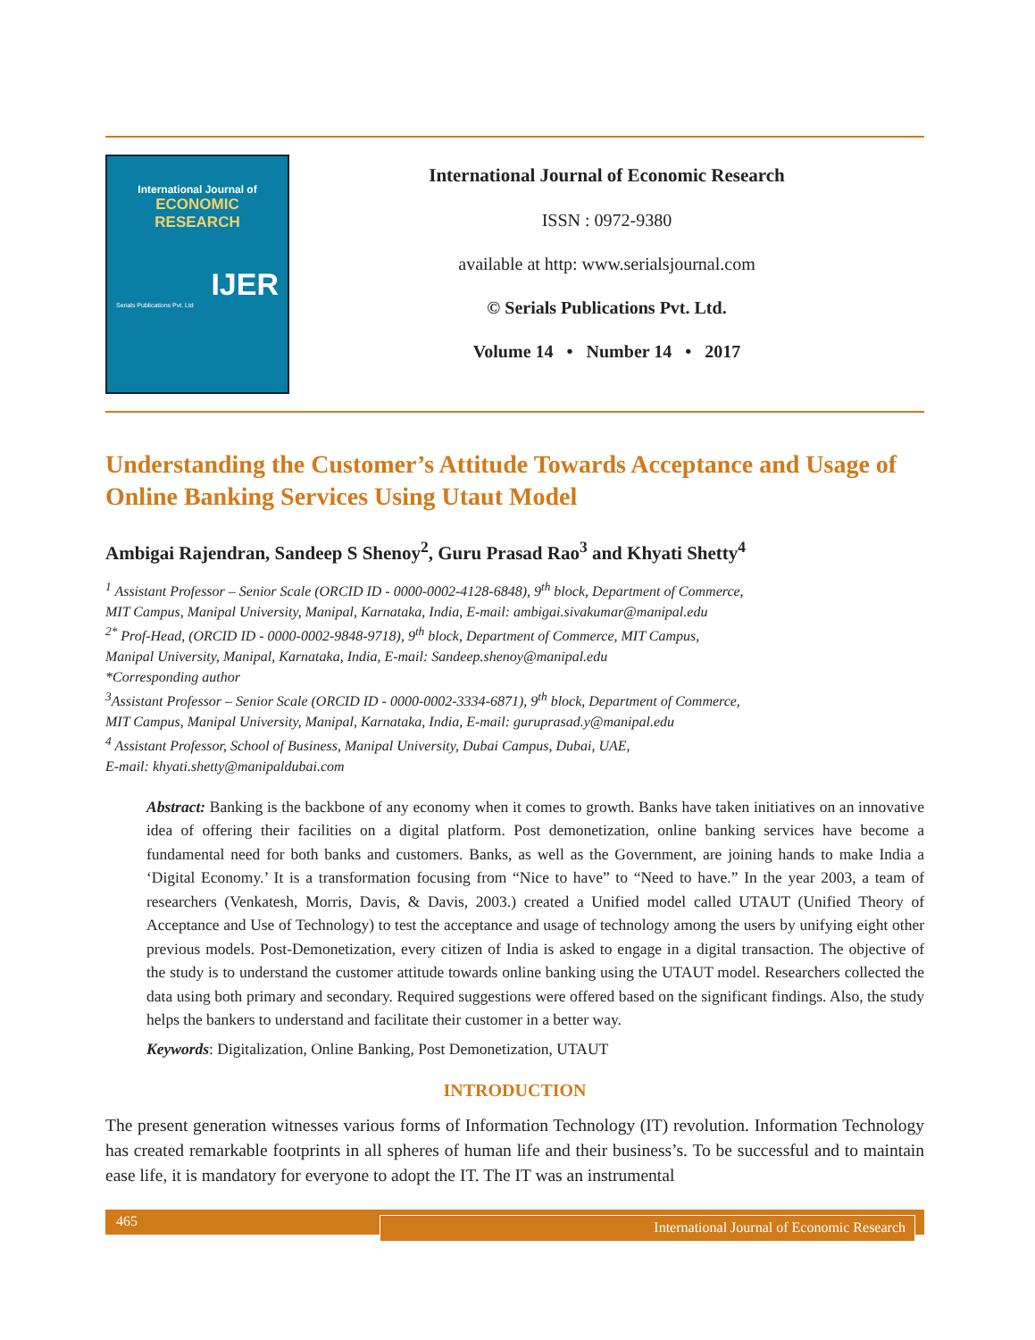International Journal of
ECONOMIC RESEARCH
IJER
Serials Publications Pvt. Ltd
International Journal of Economic Research
ISSN : 0972-9380
available at http: www.serialsjournal.com
© Serials Publications Pvt. Ltd.
Volume 14 • Number 14 • 2017
Understanding the Customer’s Attitude Towards Acceptance and Usage of Online Banking Services Using Utaut Model
Ambigai Rajendran, Sandeep S Shenoy<sup>2</sup>, Guru Prasad Rao<sup>3</sup> and Khyati Shetty<sup>4</sup>
<sup>1</sup> Assistant Professor – Senior Scale (ORCID ID - 0000-0002-4128-6848), 9<sup>th</sup> block, Department of Commerce,
MIT Campus, Manipal University, Manipal, Karnataka, India, E-mail: ambigai.sivakumar@manipal.edu
<sup>2*</sup> Prof-Head, (ORCID ID - 0000-0002-9848-9718), 9<sup>th</sup> block, Department of Commerce, MIT Campus,
Manipal University, Manipal, Karnataka, India, E-mail: Sandeep.shenoy@manipal.edu
*Corresponding author
<sup>3</sup> Assistant Professor – Senior Scale (ORCID ID - 0000-0002-3334-6871), 9<sup>th</sup> block, Department of Commerce,
MIT Campus, Manipal University, Manipal, Karnataka, India, E-mail: guruprasad.y@manipal.edu
<sup>4</sup> Assistant Professor, School of Business, Manipal University, Dubai Campus, Dubai, UAE,
E-mail: khyati.shetty@manipaldubai.com
Abstract: Banking is the backbone of any economy when it comes to growth. Banks have taken initiatives on an innovative idea of offering their facilities on a digital platform. Post demonetization, online banking services have become a fundamental need for both banks and customers. Banks, as well as the Government, are joining hands to make India a ‘Digital Economy.’ It is a transformation focusing from “Nice to have” to “Need to have.” In the year 2003, a team of researchers (Venkatesh, Morris, Davis, & Davis, 2003.) created a Unified model called UTAUT (Unified Theory of Acceptance and Use of Technology) to test the acceptance and usage of technology among the users by unifying eight other previous models. Post-Demonetization, every citizen of India is asked to engage in a digital transaction. The objective of the study is to understand the customer attitude towards online banking using the UTAUT model. Researchers collected the data using both primary and secondary. Required suggestions were offered based on the significant findings. Also, the study helps the bankers to understand and facilitate their customer in a better way.
Keywords: Digitalization, Online Banking, Post Demonetization, UTAUT
INTRODUCTION
The present generation witnesses various forms of Information Technology (IT) revolution. Information Technology has created remarkable footprints in all spheres of human life and their business’s. To be successful and to maintain ease life, it is mandatory for everyone to adopt the IT. The IT was an instrumental
465
International Journal of Economic Research